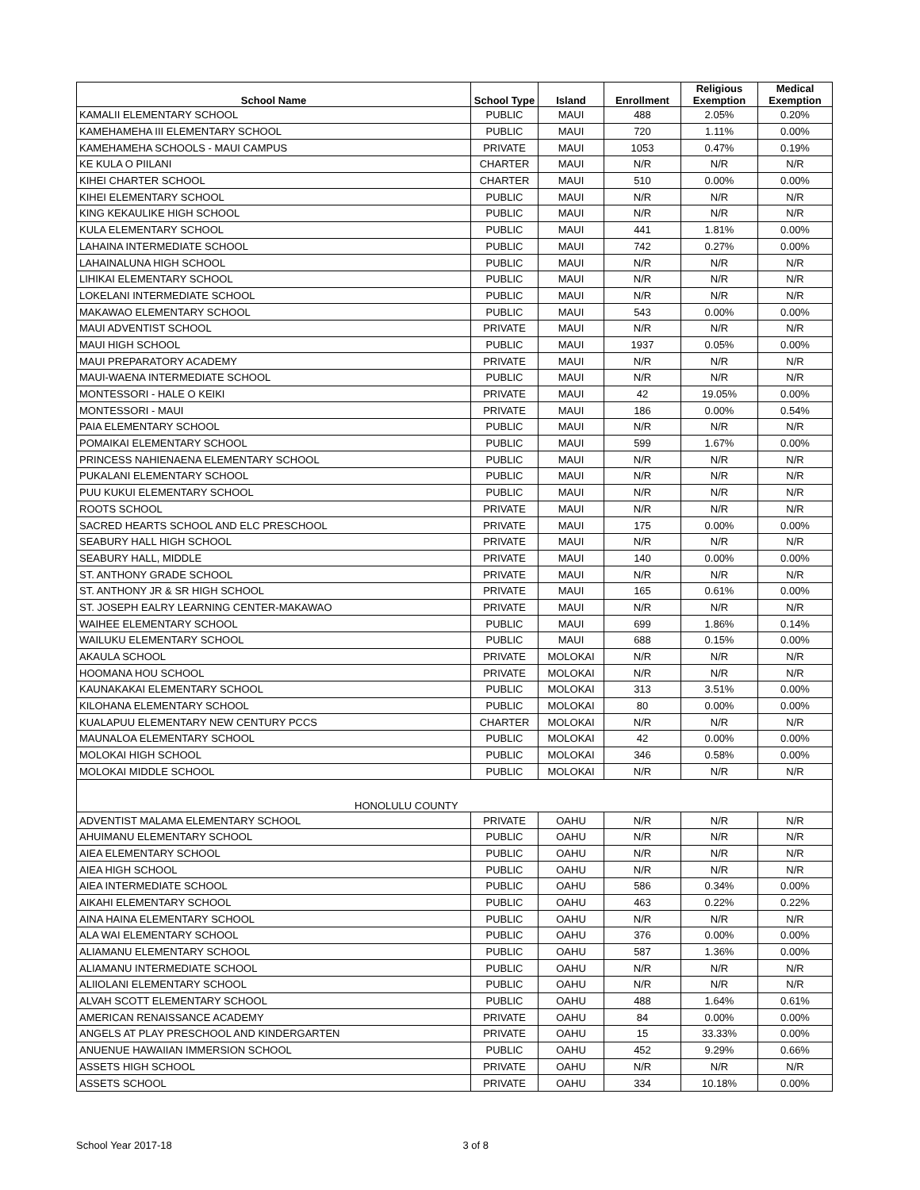| School Name | School Type | Island | Enrollment | Religious Exemption | Medical Exemption |
| --- | --- | --- | --- | --- | --- |
| KAMALII ELEMENTARY SCHOOL | PUBLIC | MAUI | 488 | 2.05% | 0.20% |
| KAMEHAMEHA III ELEMENTARY SCHOOL | PUBLIC | MAUI | 720 | 1.11% | 0.00% |
| KAMEHAMEHA SCHOOLS - MAUI CAMPUS | PRIVATE | MAUI | 1053 | 0.47% | 0.19% |
| KE KULA O PIILANI | CHARTER | MAUI | N/R | N/R | N/R |
| KIHEI CHARTER SCHOOL | CHARTER | MAUI | 510 | 0.00% | 0.00% |
| KIHEI ELEMENTARY SCHOOL | PUBLIC | MAUI | N/R | N/R | N/R |
| KING KEKAULIKE HIGH SCHOOL | PUBLIC | MAUI | N/R | N/R | N/R |
| KULA ELEMENTARY SCHOOL | PUBLIC | MAUI | 441 | 1.81% | 0.00% |
| LAHAINA INTERMEDIATE SCHOOL | PUBLIC | MAUI | 742 | 0.27% | 0.00% |
| LAHAINALUNA HIGH SCHOOL | PUBLIC | MAUI | N/R | N/R | N/R |
| LIHIKAI ELEMENTARY SCHOOL | PUBLIC | MAUI | N/R | N/R | N/R |
| LOKELANI INTERMEDIATE SCHOOL | PUBLIC | MAUI | N/R | N/R | N/R |
| MAKAWAO ELEMENTARY SCHOOL | PUBLIC | MAUI | 543 | 0.00% | 0.00% |
| MAUI ADVENTIST SCHOOL | PRIVATE | MAUI | N/R | N/R | N/R |
| MAUI HIGH SCHOOL | PUBLIC | MAUI | 1937 | 0.05% | 0.00% |
| MAUI PREPARATORY ACADEMY | PRIVATE | MAUI | N/R | N/R | N/R |
| MAUI-WAENA INTERMEDIATE SCHOOL | PUBLIC | MAUI | N/R | N/R | N/R |
| MONTESSORI - HALE O KEIKI | PRIVATE | MAUI | 42 | 19.05% | 0.00% |
| MONTESSORI - MAUI | PRIVATE | MAUI | 186 | 0.00% | 0.54% |
| PAIA ELEMENTARY SCHOOL | PUBLIC | MAUI | N/R | N/R | N/R |
| POMAIKAI ELEMENTARY SCHOOL | PUBLIC | MAUI | 599 | 1.67% | 0.00% |
| PRINCESS NAHIENAENA ELEMENTARY SCHOOL | PUBLIC | MAUI | N/R | N/R | N/R |
| PUKALANI ELEMENTARY SCHOOL | PUBLIC | MAUI | N/R | N/R | N/R |
| PUU KUKUI ELEMENTARY SCHOOL | PUBLIC | MAUI | N/R | N/R | N/R |
| ROOTS SCHOOL | PRIVATE | MAUI | N/R | N/R | N/R |
| SACRED HEARTS SCHOOL AND ELC PRESCHOOL | PRIVATE | MAUI | 175 | 0.00% | 0.00% |
| SEABURY HALL HIGH SCHOOL | PRIVATE | MAUI | N/R | N/R | N/R |
| SEABURY HALL, MIDDLE | PRIVATE | MAUI | 140 | 0.00% | 0.00% |
| ST. ANTHONY GRADE SCHOOL | PRIVATE | MAUI | N/R | N/R | N/R |
| ST. ANTHONY JR & SR HIGH SCHOOL | PRIVATE | MAUI | 165 | 0.61% | 0.00% |
| ST. JOSEPH EALRY LEARNING CENTER-MAKAWAO | PRIVATE | MAUI | N/R | N/R | N/R |
| WAIHEE ELEMENTARY SCHOOL | PUBLIC | MAUI | 699 | 1.86% | 0.14% |
| WAILUKU ELEMENTARY SCHOOL | PUBLIC | MAUI | 688 | 0.15% | 0.00% |
| AKAULA SCHOOL | PRIVATE | MOLOKAI | N/R | N/R | N/R |
| HOOMANA HOU SCHOOL | PRIVATE | MOLOKAI | N/R | N/R | N/R |
| KAUNAKAKAI ELEMENTARY SCHOOL | PUBLIC | MOLOKAI | 313 | 3.51% | 0.00% |
| KILOHANA ELEMENTARY SCHOOL | PUBLIC | MOLOKAI | 80 | 0.00% | 0.00% |
| KUALAPUU ELEMENTARY NEW CENTURY PCCS | CHARTER | MOLOKAI | N/R | N/R | N/R |
| MAUNALOA ELEMENTARY SCHOOL | PUBLIC | MOLOKAI | 42 | 0.00% | 0.00% |
| MOLOKAI HIGH SCHOOL | PUBLIC | MOLOKAI | 346 | 0.58% | 0.00% |
| MOLOKAI MIDDLE SCHOOL | PUBLIC | MOLOKAI | N/R | N/R | N/R |
| HONOLULU COUNTY | | | | | |
| ADVENTIST MALAMA ELEMENTARY SCHOOL | PRIVATE | OAHU | N/R | N/R | N/R |
| AHUIMANU ELEMENTARY SCHOOL | PUBLIC | OAHU | N/R | N/R | N/R |
| AIEA ELEMENTARY SCHOOL | PUBLIC | OAHU | N/R | N/R | N/R |
| AIEA HIGH SCHOOL | PUBLIC | OAHU | N/R | N/R | N/R |
| AIEA INTERMEDIATE SCHOOL | PUBLIC | OAHU | 586 | 0.34% | 0.00% |
| AIKAHI ELEMENTARY SCHOOL | PUBLIC | OAHU | 463 | 0.22% | 0.22% |
| AINA HAINA ELEMENTARY SCHOOL | PUBLIC | OAHU | N/R | N/R | N/R |
| ALA WAI ELEMENTARY SCHOOL | PUBLIC | OAHU | 376 | 0.00% | 0.00% |
| ALIAMANU ELEMENTARY SCHOOL | PUBLIC | OAHU | 587 | 1.36% | 0.00% |
| ALIAMANU INTERMEDIATE SCHOOL | PUBLIC | OAHU | N/R | N/R | N/R |
| ALIIOLANI ELEMENTARY SCHOOL | PUBLIC | OAHU | N/R | N/R | N/R |
| ALVAH SCOTT ELEMENTARY SCHOOL | PUBLIC | OAHU | 488 | 1.64% | 0.61% |
| AMERICAN RENAISSANCE ACADEMY | PRIVATE | OAHU | 84 | 0.00% | 0.00% |
| ANGELS AT PLAY PRESCHOOL AND KINDERGARTEN | PRIVATE | OAHU | 15 | 33.33% | 0.00% |
| ANUENUE HAWAIIAN IMMERSION SCHOOL | PUBLIC | OAHU | 452 | 9.29% | 0.66% |
| ASSETS HIGH SCHOOL | PRIVATE | OAHU | N/R | N/R | N/R |
| ASSETS SCHOOL | PRIVATE | OAHU | 334 | 10.18% | 0.00% |
School Year 2017-18 3 of 8